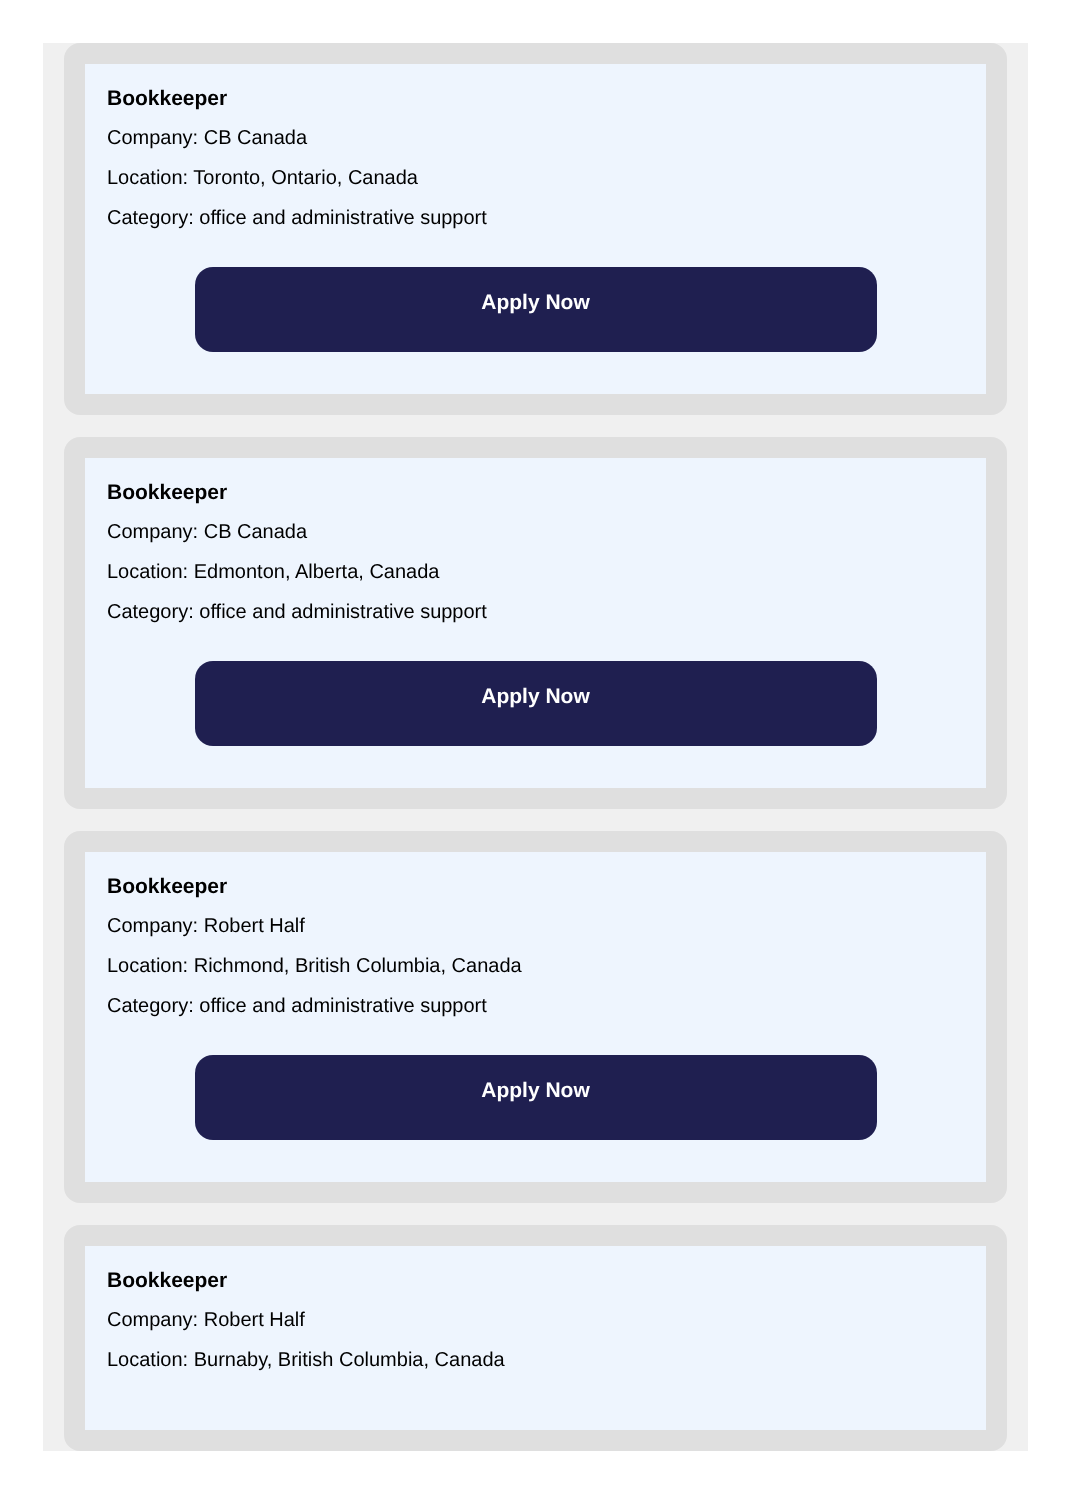Bookkeeper
Company: CB Canada
Location: Toronto, Ontario, Canada
Category: office and administrative support
Apply Now
Bookkeeper
Company: CB Canada
Location: Edmonton, Alberta, Canada
Category: office and administrative support
Apply Now
Bookkeeper
Company: Robert Half
Location: Richmond, British Columbia, Canada
Category: office and administrative support
Apply Now
Bookkeeper
Company: Robert Half
Location: Burnaby, British Columbia, Canada